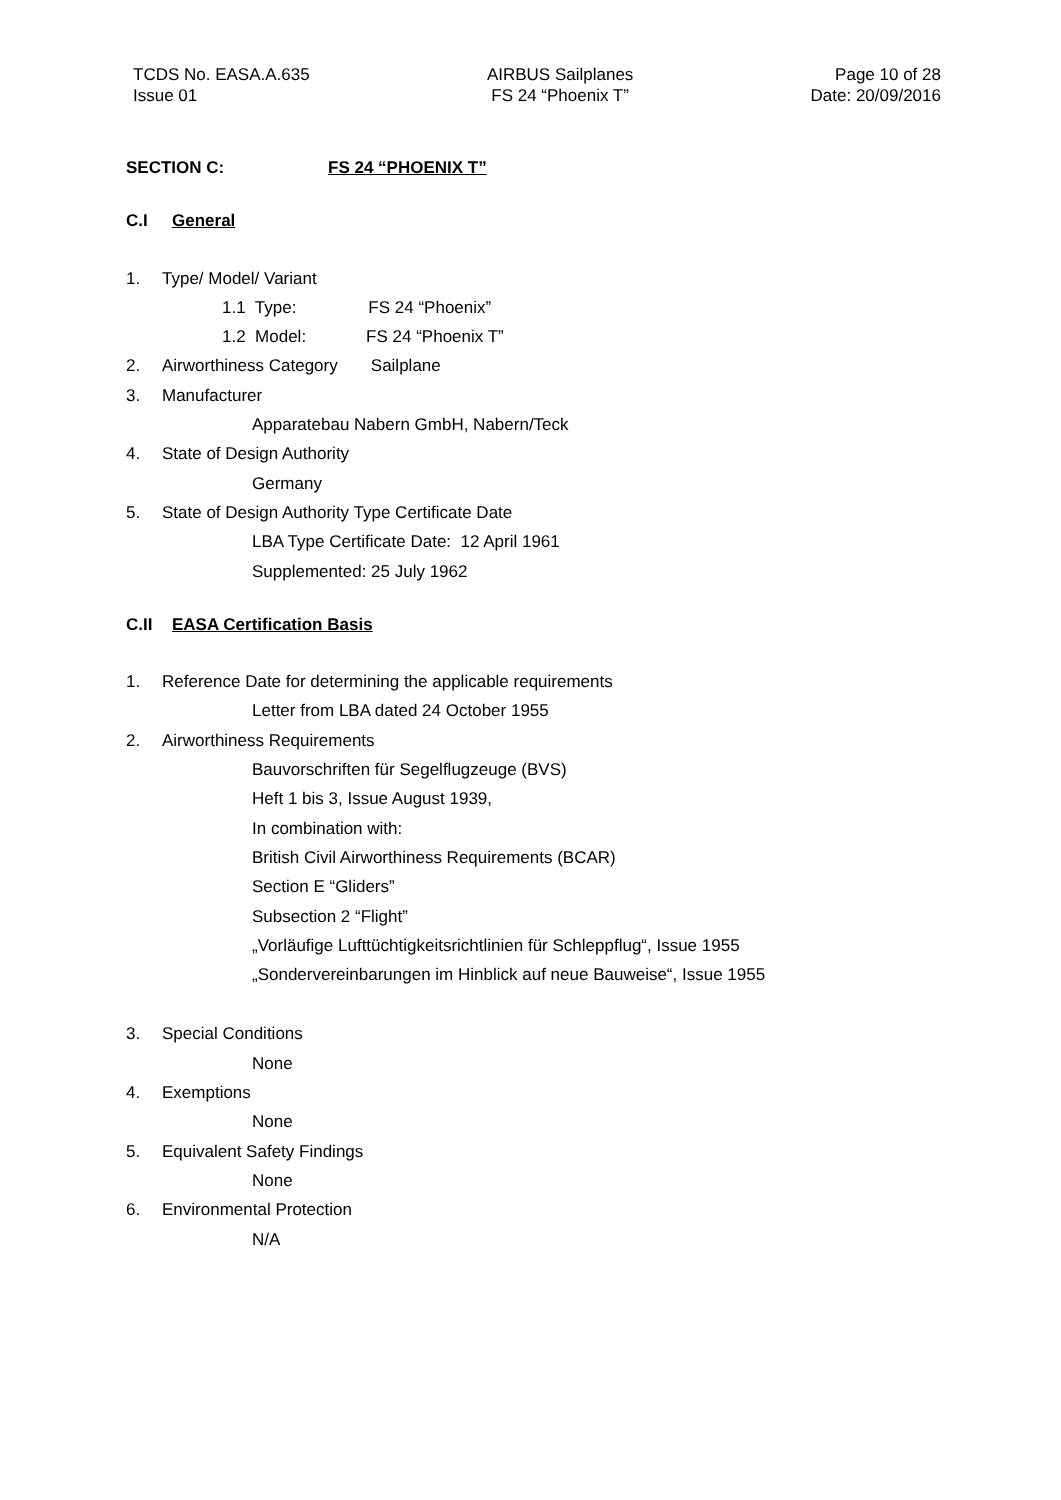TCDS No. EASA.A.635
Issue 01
AIRBUS Sailplanes
FS 24 “Phoenix T”
Page 10 of 28
Date: 20/09/2016
SECTION C: FS 24 “PHOENIX T”
C.I General
1. Type/ Model/ Variant
1.1 Type: FS 24 “Phoenix”
1.2 Model: FS 24 “Phoenix T”
2. Airworthiness Category Sailplane
3. Manufacturer
Apparatebau Nabern GmbH, Nabern/Teck
4. State of Design Authority
Germany
5. State of Design Authority Type Certificate Date
LBA Type Certificate Date: 12 April 1961
Supplemented: 25 July 1962
C.II EASA Certification Basis
1. Reference Date for determining the applicable requirements
Letter from LBA dated 24 October 1955
2. Airworthiness Requirements
Bauvorschriften für Segelflugzeuge (BVS)
Heft 1 bis 3, Issue August 1939,
In combination with:
British Civil Airworthiness Requirements (BCAR)
Section E “Gliders”
Subsection 2 “Flight”
„Vorläufige Lufttüchtigkeitsrichtlinien für Schleppflug“, Issue 1955
„Sondervereinbarungen im Hinblick auf neue Bauweise“, Issue 1955
3. Special Conditions
None
4. Exemptions
None
5. Equivalent Safety Findings
None
6. Environmental Protection
N/A